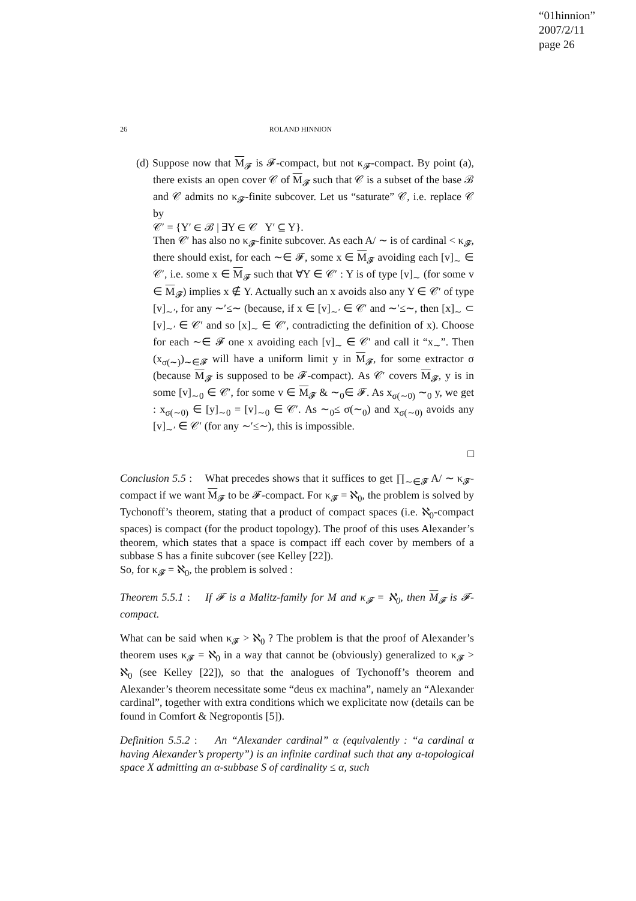“01hinnion”
2007/2/11
page 26
26 ROLAND HINNION
(d) Suppose now that M<sub>𝓕</sub> is 𝓕-compact, but not κ<sub>𝓕</sub>-compact. By point (a), there exists an open cover 𝒞 of M<sub>𝓕</sub> such that 𝒞 is a subset of the base ℬ and 𝒞 admits no κ<sub>𝓕</sub>-finite subcover. Let us “saturate” 𝒞, i.e. replace 𝒞 by
𝒞′ = {Y′ ∈ ℬ | ∃Y ∈ 𝒞 Y′ ⊆ Y}.
Then 𝒞′ has also no κ<sub>𝓕</sub>-finite subcover. As each A/ ∼ is of cardinal < κ<sub>𝓕</sub>, there should exist, for each ∼∈ 𝓕, some x ∈ M<sub>𝓕</sub> avoiding each [v]<sub>∼</sub> ∈ 𝒞′, i.e. some x ∈ M<sub>𝓕</sub> such that ∀Y ∈ 𝒞′ : Y is of type [v]<sub>∼</sub> (for some v ∈ M<sub>𝓕</sub>) implies x ∉ Y. Actually such an x avoids also any Y ∈ 𝒞′ of type [v]<sub>∼′</sub>, for any ∼′≤∼ (because, if x ∈ [v]<sub>∼′</sub> ∈ 𝒞′ and ∼′≤∼, then [x]<sub>∼</sub> ⊂ [v]<sub>∼′</sub> ∈ 𝒞′ and so [x]<sub>∼</sub> ∈ 𝒞′, contradicting the definition of x). Choose for each ∼∈ 𝓕 one x avoiding each [v]<sub>∼</sub> ∈ 𝒞′ and call it “x<sub>∼</sub>”. Then (x<sub>σ(∼)</sub>)<sub>∼∈𝓕</sub> will have a uniform limit y in M<sub>𝓕</sub>, for some extractor σ (because M<sub>𝓕</sub> is supposed to be 𝓕-compact). As 𝒞′ covers M<sub>𝓕</sub>, y is in some [v]<sub>∼0</sub> ∈ 𝒞′, for some v ∈ M<sub>𝓕</sub> & ∼<sub>0</sub>∈ 𝓕. As x<sub>σ(∼0)</sub> ∼<sub>0</sub> y, we get : x<sub>σ(∼0)</sub> ∈ [y]<sub>∼0</sub> = [v]<sub>∼0</sub> ∈ 𝒞′. As ∼<sub>0</sub>≤ σ(∼<sub>0</sub>) and x<sub>σ(∼0)</sub> avoids any [v]<sub>∼′</sub> ∈ 𝒞′ (for any ∼′≤∼), this is impossible.
□
Conclusion 5.5 : What precedes shows that it suffices to get ∏<sub>∼∈𝓕</sub> A/ ∼ κ<sub>𝓕</sub>-compact if we want M<sub>𝓕</sub> to be 𝓕-compact. For κ<sub>𝓕</sub> = ℵ<sub>0</sub>, the problem is solved by Tychonoff’s theorem, stating that a product of compact spaces (i.e. ℵ<sub>0</sub>-compact spaces) is compact (for the product topology). The proof of this uses Alexander’s theorem, which states that a space is compact iff each cover by members of a subbase S has a finite subcover (see Kelley [22]).
So, for κ<sub>𝓕</sub> = ℵ<sub>0</sub>, the problem is solved :
Theorem 5.5.1 : If 𝓕 is a Malitz-family for M and κ<sub>𝓕</sub> = ℵ<sub>0</sub>, then M<sub>𝓕</sub> is 𝓕-compact.
What can be said when κ<sub>𝓕</sub> > ℵ<sub>0</sub> ? The problem is that the proof of Alexander’s theorem uses κ<sub>𝓕</sub> = ℵ<sub>0</sub> in a way that cannot be (obviously) generalized to κ<sub>𝓕</sub> > ℵ<sub>0</sub> (see Kelley [22]), so that the analogues of Tychonoff’s theorem and Alexander’s theorem necessitate some “deus ex machina”, namely an “Alexander cardinal”, together with extra conditions which we explicitate now (details can be found in Comfort & Negropontis [5]).
Definition 5.5.2 : An “Alexander cardinal” α (equivalently : “a cardinal α having Alexander’s property”) is an infinite cardinal such that any α-topological space X admitting an α-subbase S of cardinality ≤ α, such